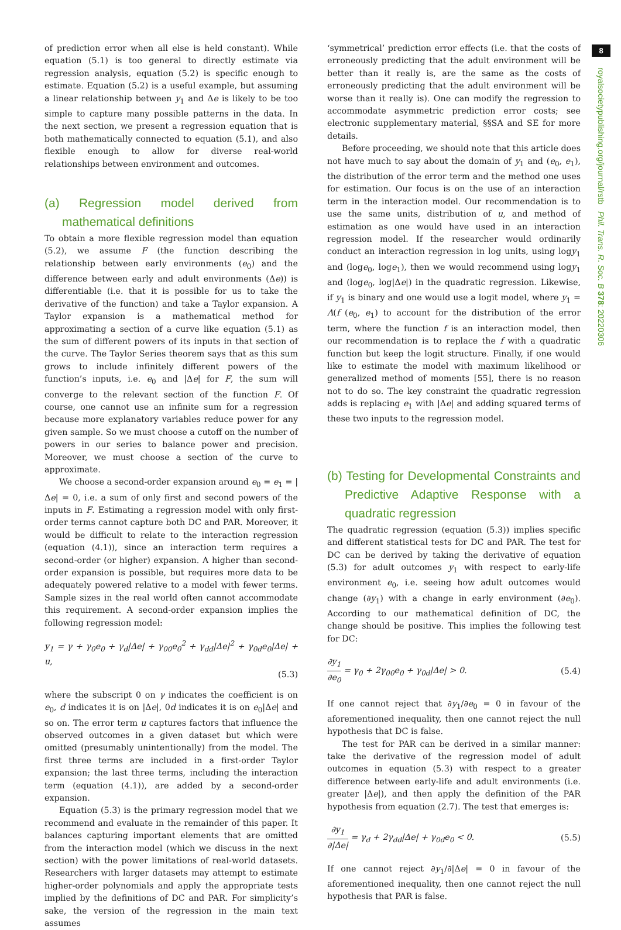of prediction error when all else is held constant). While equation (5.1) is too general to directly estimate via regression analysis, equation (5.2) is specific enough to estimate. Equation (5.2) is a useful example, but assuming a linear relationship between y<sub>1</sub> and Δe is likely to be too simple to capture many possible patterns in the data. In the next section, we present a regression equation that is both mathematically connected to equation (5.1), and also flexible enough to allow for diverse real-world relationships between environment and outcomes.
(a) Regression model derived from mathematical definitions
To obtain a more flexible regression model than equation (5.2), we assume F (the function describing the relationship between early environments (e<sub>0</sub>) and the difference between early and adult environments (Δe)) is differentiable (i.e. that it is possible for us to take the derivative of the function) and take a Taylor expansion. A Taylor expansion is a mathematical method for approximating a section of a curve like equation (5.1) as the sum of different powers of its inputs in that section of the curve. The Taylor Series theorem says that as this sum grows to include infinitely different powers of the function’s inputs, i.e. e<sub>0</sub> and |Δe| for F, the sum will converge to the relevant section of the function F. Of course, one cannot use an infinite sum for a regression because more explanatory variables reduce power for any given sample. So we must choose a cutoff on the number of powers in our series to balance power and precision. Moreover, we must choose a section of the curve to approximate.
We choose a second-order expansion around e<sub>0</sub> = e<sub>1</sub> = |Δe| = 0, i.e. a sum of only first and second powers of the inputs in F. Estimating a regression model with only first-order terms cannot capture both DC and PAR. Moreover, it would be difficult to relate to the interaction regression (equation (4.1)), since an interaction term requires a second-order (or higher) expansion. A higher than second-order expansion is possible, but requires more data to be adequately powered relative to a model with fewer terms. Sample sizes in the real world often cannot accommodate this requirement. A second-order expansion implies the following regression model:
y<sub>1</sub> = γ + γ<sub>0</sub>e<sub>0</sub> + γ<sub>d</sub>|Δe| + γ<sub>00</sub>e<sub>0</sub><sup>2</sup> + γ<sub>dd</sub>|Δe|<sup>2</sup> + γ<sub>0d</sub>e<sub>0</sub>|Δe| + u,
(5.3)
where the subscript 0 on γ indicates the coefficient is on e<sub>0</sub>, d indicates it is on |Δe|, 0d indicates it is on e<sub>0</sub>|Δe| and so on. The error term u captures factors that influence the observed outcomes in a given dataset but which were omitted (presumably unintentionally) from the model. The first three terms are included in a first-order Taylor expansion; the last three terms, including the interaction term (equation (4.1)), are added by a second-order expansion.
Equation (5.3) is the primary regression model that we recommend and evaluate in the remainder of this paper. It balances capturing important elements that are omitted from the interaction model (which we discuss in the next section) with the power limitations of real-world datasets. Researchers with larger datasets may attempt to estimate higher-order polynomials and apply the appropriate tests implied by the definitions of DC and PAR. For simplicity’s sake, the version of the regression in the main text assumes
‘symmetrical’ prediction error effects (i.e. that the costs of erroneously predicting that the adult environment will be better than it really is, are the same as the costs of erroneously predicting that the adult environment will be worse than it really is). One can modify the regression to accommodate asymmetric prediction error costs; see electronic supplementary material, §§SA and SE for more details.
Before proceeding, we should note that this article does not have much to say about the domain of y<sub>1</sub> and (e<sub>0</sub>, e<sub>1</sub>), the distribution of the error term and the method one uses for estimation. Our focus is on the use of an interaction term in the interaction model. Our recommendation is to use the same units, distribution of u, and method of estimation as one would have used in an interaction regression model. If the researcher would ordinarily conduct an interaction regression in log units, using logy<sub>1</sub> and (loge<sub>0</sub>, loge<sub>1</sub>), then we would recommend using logy<sub>1</sub> and (loge<sub>0</sub>, log|Δe|) in the quadratic regression. Likewise, if y<sub>1</sub> is binary and one would use a logit model, where y<sub>1</sub> = Λ(f (e<sub>0</sub>, e<sub>1</sub>) to account for the distribution of the error term, where the function f is an interaction model, then our recommendation is to replace the f with a quadratic function but keep the logit structure. Finally, if one would like to estimate the model with maximum likelihood or generalized method of moments [55], there is no reason not to do so. The key constraint the quadratic regression adds is replacing e<sub>1</sub> with |Δe| and adding squared terms of these two inputs to the regression model.
(b) Testing for Developmental Constraints and Predictive Adaptive Response with a quadratic regression
The quadratic regression (equation (5.3)) implies specific and different statistical tests for DC and PAR. The test for DC can be derived by taking the derivative of equation (5.3) for adult outcomes y<sub>1</sub> with respect to early-life environment e<sub>0</sub>, i.e. seeing how adult outcomes would change (∂y<sub>1</sub>) with a change in early environment (∂e<sub>0</sub>). According to our mathematical definition of DC, the change should be positive. This implies the following test for DC:
∂y<sub>1</sub>
∂e<sub>0</sub>
= γ<sub>0</sub> + 2γ<sub>00</sub>e<sub>0</sub> + γ<sub>0d</sub>|Δe| > 0.
(5.4)
If one cannot reject that ∂y<sub>1</sub>/∂e<sub>0</sub> = 0 in favour of the aforementioned inequality, then one cannot reject the null hypothesis that DC is false.
The test for PAR can be derived in a similar manner: take the derivative of the regression model of adult outcomes in equation (5.3) with respect to a greater difference between early-life and adult environments (i.e. greater |Δe|), and then apply the definition of the PAR hypothesis from equation (2.7). The test that emerges is:
∂y<sub>1</sub>
∂|Δe|
= γ<sub>d</sub> + 2γ<sub>dd</sub>|Δe| + γ<sub>0d</sub>e<sub>0</sub> < 0.
(5.5)
If one cannot reject ∂y<sub>1</sub>/∂|Δe| = 0 in favour of the aforementioned inequality, then one cannot reject the null hypothesis that PAR is false.
8
royalsocietypublishing.org/journal/rstb Phil. Trans. R. Soc. B 378: 20220306